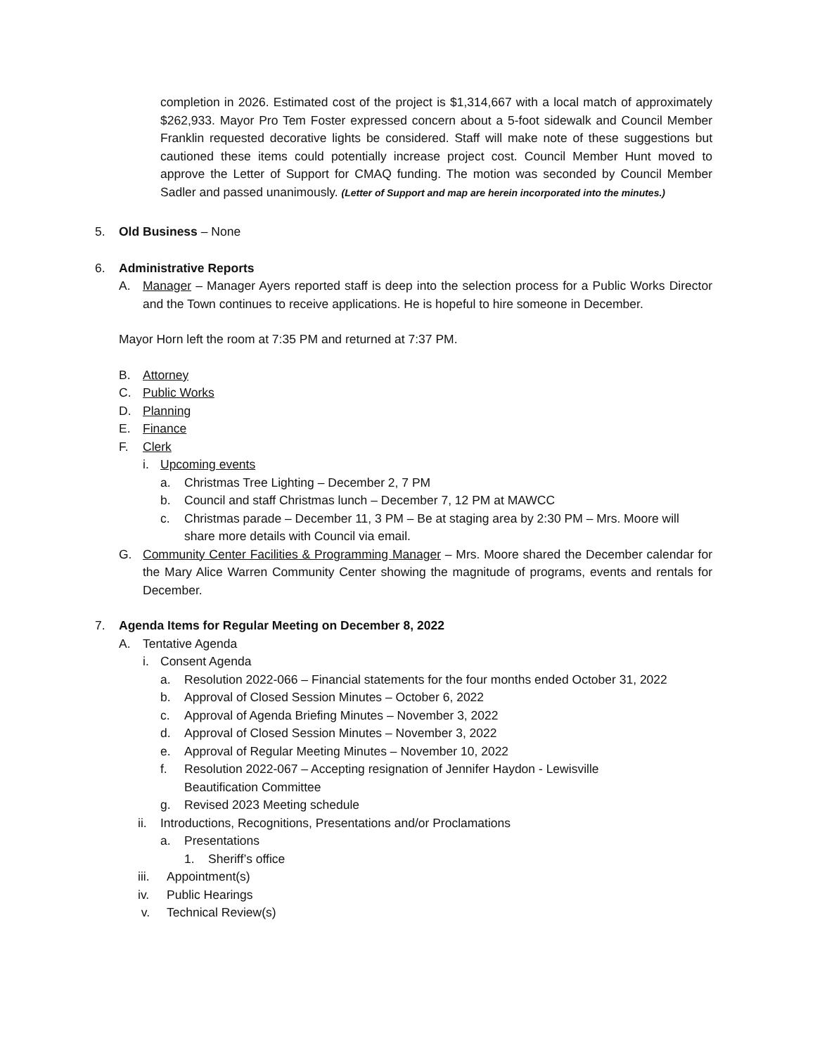completion in 2026. Estimated cost of the project is $1,314,667 with a local match of approximately $262,933. Mayor Pro Tem Foster expressed concern about a 5-foot sidewalk and Council Member Franklin requested decorative lights be considered. Staff will make note of these suggestions but cautioned these items could potentially increase project cost. Council Member Hunt moved to approve the Letter of Support for CMAQ funding. The motion was seconded by Council Member Sadler and passed unanimously. (Letter of Support and map are herein incorporated into the minutes.)
5. Old Business – None
6. Administrative Reports
A. Manager – Manager Ayers reported staff is deep into the selection process for a Public Works Director and the Town continues to receive applications. He is hopeful to hire someone in December.
Mayor Horn left the room at 7:35 PM and returned at 7:37 PM.
B. Attorney
C. Public Works
D. Planning
E. Finance
F. Clerk
i. Upcoming events
a. Christmas Tree Lighting – December 2, 7 PM
b. Council and staff Christmas lunch – December 7, 12 PM at MAWCC
c. Christmas parade – December 11, 3 PM – Be at staging area by 2:30 PM – Mrs. Moore will share more details with Council via email.
G. Community Center Facilities & Programming Manager – Mrs. Moore shared the December calendar for the Mary Alice Warren Community Center showing the magnitude of programs, events and rentals for December.
7. Agenda Items for Regular Meeting on December 8, 2022
A. Tentative Agenda
i. Consent Agenda
a. Resolution 2022-066 – Financial statements for the four months ended October 31, 2022
b. Approval of Closed Session Minutes – October 6, 2022
c. Approval of Agenda Briefing Minutes – November 3, 2022
d. Approval of Closed Session Minutes – November 3, 2022
e. Approval of Regular Meeting Minutes – November 10, 2022
f. Resolution 2022-067 – Accepting resignation of Jennifer Haydon - Lewisville
Beautification Committee
g. Revised 2023 Meeting schedule
ii. Introductions, Recognitions, Presentations and/or Proclamations
a. Presentations
1. Sheriff’s office
iii. Appointment(s)
iv. Public Hearings
v. Technical Review(s)